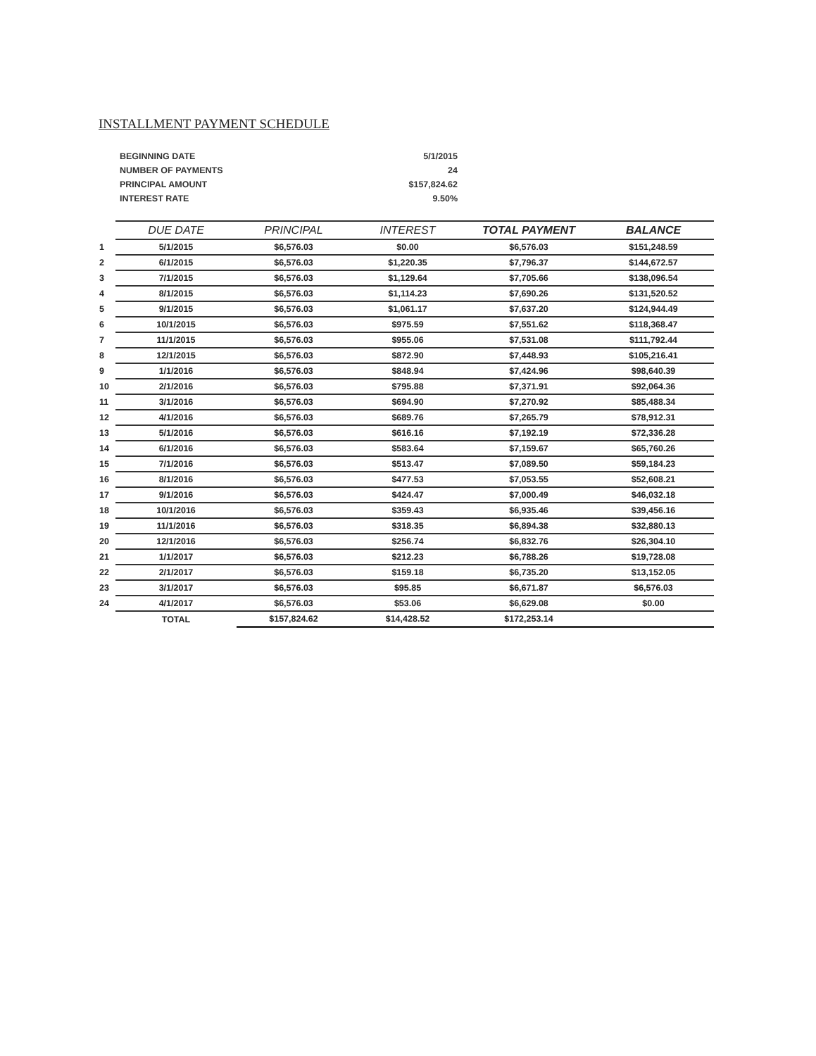INSTALLMENT PAYMENT SCHEDULE
BEGINNING DATE 5/1/2015
NUMBER OF PAYMENTS 24
PRINCIPAL AMOUNT $157,824.62
INTEREST RATE 9.50%
| | DUE DATE | PRINCIPAL | INTEREST | TOTAL PAYMENT | BALANCE |
| 1 | 5/1/2015 | $6,576.03 | $0.00 | $6,576.03 | $151,248.59 |
| 2 | 6/1/2015 | $6,576.03 | $1,220.35 | $7,796.37 | $144,672.57 |
| 3 | 7/1/2015 | $6,576.03 | $1,129.64 | $7,705.66 | $138,096.54 |
| 4 | 8/1/2015 | $6,576.03 | $1,114.23 | $7,690.26 | $131,520.52 |
| 5 | 9/1/2015 | $6,576.03 | $1,061.17 | $7,637.20 | $124,944.49 |
| 6 | 10/1/2015 | $6,576.03 | $975.59 | $7,551.62 | $118,368.47 |
| 7 | 11/1/2015 | $6,576.03 | $955.06 | $7,531.08 | $111,792.44 |
| 8 | 12/1/2015 | $6,576.03 | $872.90 | $7,448.93 | $105,216.41 |
| 9 | 1/1/2016 | $6,576.03 | $848.94 | $7,424.96 | $98,640.39 |
| 10 | 2/1/2016 | $6,576.03 | $795.88 | $7,371.91 | $92,064.36 |
| 11 | 3/1/2016 | $6,576.03 | $694.90 | $7,270.92 | $85,488.34 |
| 12 | 4/1/2016 | $6,576.03 | $689.76 | $7,265.79 | $78,912.31 |
| 13 | 5/1/2016 | $6,576.03 | $616.16 | $7,192.19 | $72,336.28 |
| 14 | 6/1/2016 | $6,576.03 | $583.64 | $7,159.67 | $65,760.26 |
| 15 | 7/1/2016 | $6,576.03 | $513.47 | $7,089.50 | $59,184.23 |
| 16 | 8/1/2016 | $6,576.03 | $477.53 | $7,053.55 | $52,608.21 |
| 17 | 9/1/2016 | $6,576.03 | $424.47 | $7,000.49 | $46,032.18 |
| 18 | 10/1/2016 | $6,576.03 | $359.43 | $6,935.46 | $39,456.16 |
| 19 | 11/1/2016 | $6,576.03 | $318.35 | $6,894.38 | $32,880.13 |
| 20 | 12/1/2016 | $6,576.03 | $256.74 | $6,832.76 | $26,304.10 |
| 21 | 1/1/2017 | $6,576.03 | $212.23 | $6,788.26 | $19,728.08 |
| 22 | 2/1/2017 | $6,576.03 | $159.18 | $6,735.20 | $13,152.05 |
| 23 | 3/1/2017 | $6,576.03 | $95.85 | $6,671.87 | $6,576.03 |
| 24 | 4/1/2017 | $6,576.03 | $53.06 | $6,629.08 | $0.00 |
| | TOTAL | $157,824.62 | $14,428.52 | $172,253.14 | |